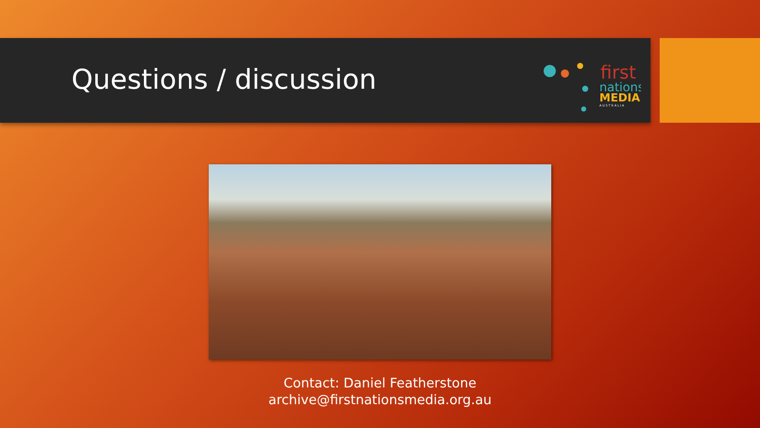Questions / discussion
first
nations
MEDIA
A U S T R A L I A
Contact: Daniel Featherstone
archive@firstnationsmedia.org.au